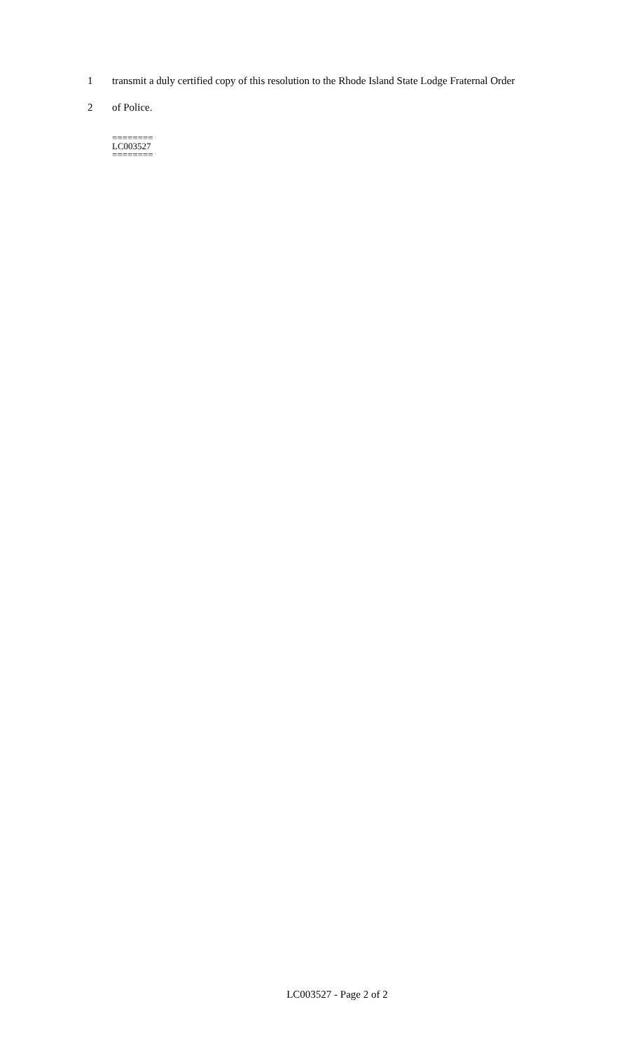1 transmit a duly certified copy of this resolution to the Rhode Island State Lodge Fraternal Order
2 of Police.
========
LC003527
========
LC003527 - Page 2 of 2